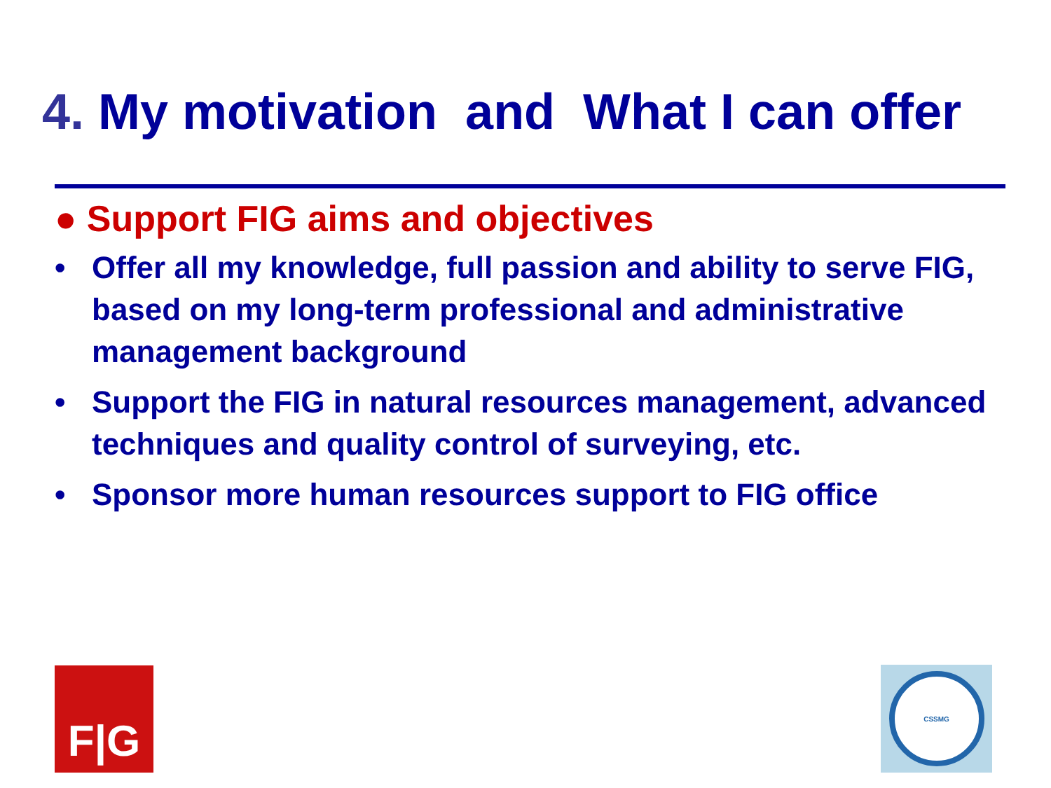4. My motivation and What I can offer
● Support FIG aims and objectives
• Offer all my knowledge, full passion and ability to serve FIG, based on my long-term professional and administrative management background
• Support the FIG in natural resources management, advanced techniques and quality control of surveying, etc.
• Sponsor more human resources support to FIG office
F|G CSSMG